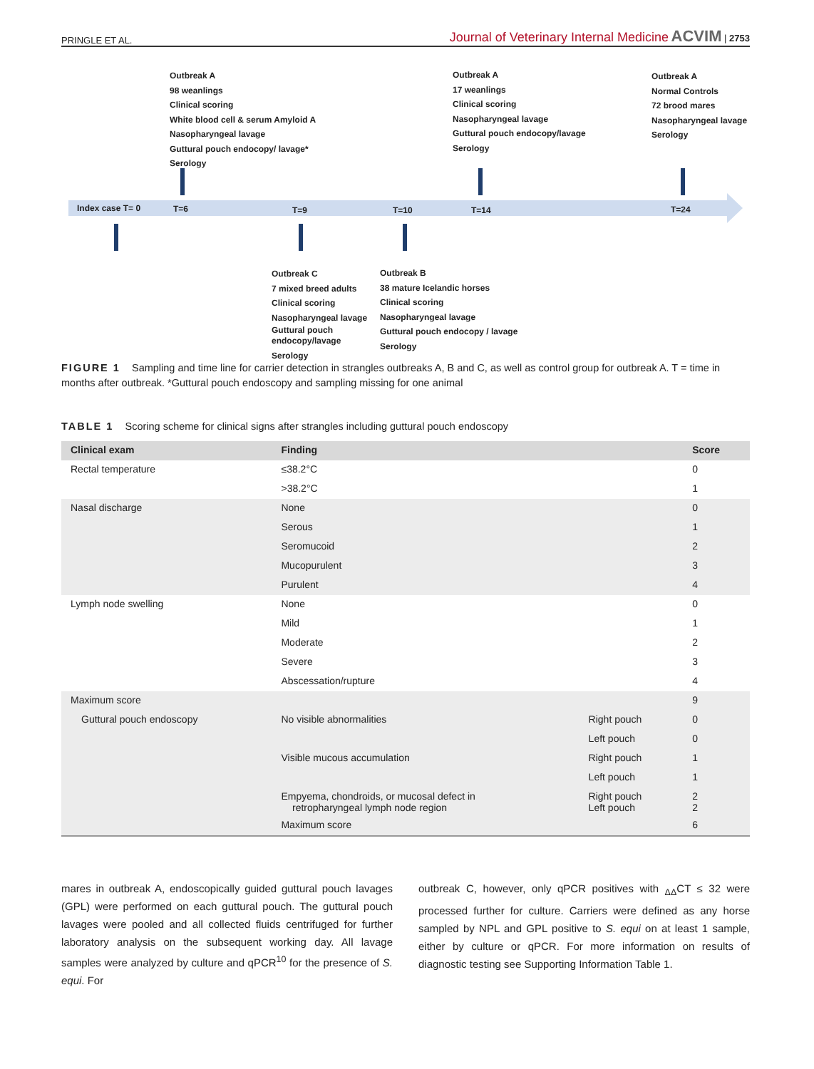PRINGLE ET AL. Journal of Veterinary Internal Medicine ACVIM | 2753
Outbreak A
98 weanlings
Clinical scoring
White blood cell & serum Amyloid A
Nasopharyngeal lavage
Guttural pouch endocopy/ lavage*
Serology
Outbreak A
17 weanlings
Clinical scoring
Nasopharyngeal lavage
Guttural pouch endocopy/lavage
Serology
Outbreak A
Normal Controls
72 brood mares
Nasopharyngeal lavage
Serology
Index case T= 0 T=6 T=9 T=10 T=14 T=24
Outbreak C
7 mixed breed adults
Clinical scoring
Nasopharyngeal lavage
Guttural pouch
endocopy/lavage
Serology
Outbreak B
38 mature Icelandic horses
Clinical scoring
Nasopharyngeal lavage
Guttural pouch endocopy / lavage
Serology
FIGURE 1 Sampling and time line for carrier detection in strangles outbreaks A, B and C, as well as control group for outbreak A. T = time in months after outbreak. *Guttural pouch endoscopy and sampling missing for one animal
TABLE 1 Scoring scheme for clinical signs after strangles including guttural pouch endoscopy
| Clinical exam | Finding | | Score |
| --- | --- | --- | --- |
| Rectal temperature | ≤38.2°C | | 0 |
| | >38.2°C | | 1 |
| Nasal discharge | None | | 0 |
| | Serous | | 1 |
| | Seromucoid | | 2 |
| | Mucopurulent | | 3 |
| | Purulent | | 4 |
| Lymph node swelling | None | | 0 |
| | Mild | | 1 |
| | Moderate | | 2 |
| | Severe | | 3 |
| | Abscessation/rupture | | 4 |
| Maximum score | | | 9 |
| Guttural pouch endoscopy | No visible abnormalities | Right pouch | 0 |
| | | Left pouch | 0 |
| | Visible mucous accumulation | Right pouch | 1 |
| | | Left pouch | 1 |
| | Empyema, chondroids, or mucosal defect in retropharyngeal lymph node region | Right pouch Left pouch | 2 2 |
| | Maximum score | | 6 |
mares in outbreak A, endoscopically guided guttural pouch lavages (GPL) were performed on each guttural pouch. The guttural pouch lavages were pooled and all collected fluids centrifuged for further laboratory analysis on the subsequent working day. All lavage samples were analyzed by culture and qPCR<sup>10</sup> for the presence of S. equi. For
outbreak C, however, only qPCR positives with <sub>ΔΔ</sub>CT ≤ 32 were processed further for culture. Carriers were defined as any horse sampled by NPL and GPL positive to S. equi on at least 1 sample, either by culture or qPCR. For more information on results of diagnostic testing see Supporting Information Table 1.